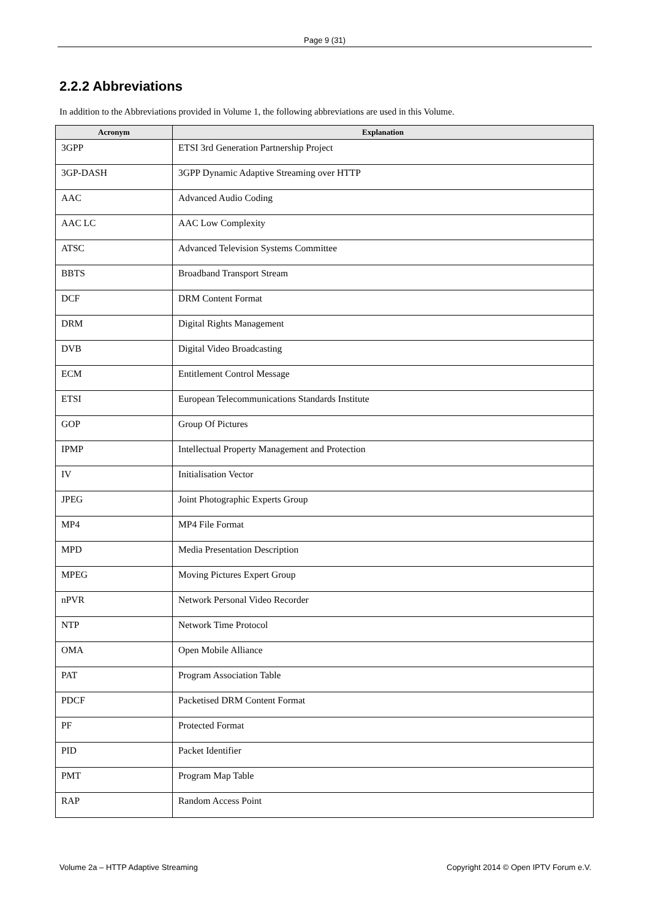Page 9 (31)
2.2.2 Abbreviations
In addition to the Abbreviations provided in Volume 1, the following abbreviations are used in this Volume.
| Acronym | Explanation |
| --- | --- |
| 3GPP | ETSI 3rd Generation Partnership Project |
| 3GP-DASH | 3GPP Dynamic Adaptive Streaming over HTTP |
| AAC | Advanced Audio Coding |
| AAC LC | AAC Low Complexity |
| ATSC | Advanced Television Systems Committee |
| BBTS | Broadband Transport Stream |
| DCF | DRM Content Format |
| DRM | Digital Rights Management |
| DVB | Digital Video Broadcasting |
| ECM | Entitlement Control Message |
| ETSI | European Telecommunications Standards Institute |
| GOP | Group Of Pictures |
| IPMP | Intellectual Property Management and Protection |
| IV | Initialisation Vector |
| JPEG | Joint Photographic Experts Group |
| MP4 | MP4 File Format |
| MPD | Media Presentation Description |
| MPEG | Moving Pictures Expert Group |
| nPVR | Network Personal Video Recorder |
| NTP | Network Time Protocol |
| OMA | Open Mobile Alliance |
| PAT | Program Association Table |
| PDCF | Packetised DRM Content Format |
| PF | Protected Format |
| PID | Packet Identifier |
| PMT | Program Map Table |
| RAP | Random Access Point |
Volume 2a – HTTP Adaptive Streaming Copyright 2014 © Open IPTV Forum e.V.